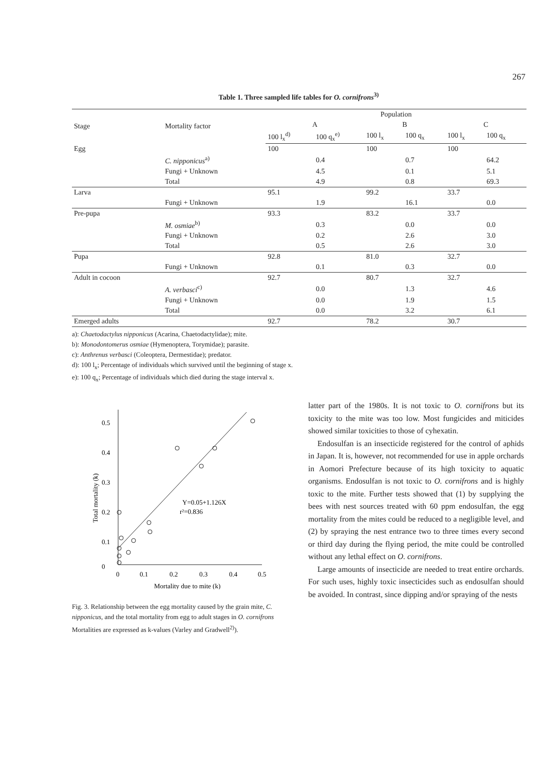267
Table 1. Three sampled life tables for O. cornifrons<sup>3)</sup>
| Stage | Mortality factor | Population | | | | | |
| --- | --- | --- | --- | --- | --- | --- | --- |
| | | A | | B | | C | |
| | | 100 l<sub>x</sub><sup>d)</sup> | 100 q<sub>x</sub><sup>e)</sup> | 100 l<sub>x</sub> | 100 q<sub>x</sub> | 100 l<sub>x</sub> | 100 q<sub>x</sub> |
| Egg | | 100 | | 100 | | 100 | |
| | C. nipponicus<sup>a)</sup> | | 0.4 | | 0.7 | | 64.2 |
| | Fungi + Unknown | | 4.5 | | 0.1 | | 5.1 |
| | Total | | 4.9 | | 0.8 | | 69.3 |
| Larva | | 95.1 | | 99.2 | | 33.7 | |
| | Fungi + Unknown | | 1.9 | | 16.1 | | 0.0 |
| Pre-pupa | | 93.3 | | 83.2 | | 33.7 | |
| | M. osmiae<sup>b)</sup> | | 0.3 | | 0.0 | | 0.0 |
| | Fungi + Unknown | | 0.2 | | 2.6 | | 3.0 |
| | Total | | 0.5 | | 2.6 | | 3.0 |
| Pupa | | 92.8 | | 81.0 | | 32.7 | |
| | Fungi + Unknown | | 0.1 | | 0.3 | | 0.0 |
| Adult in cocoon | | 92.7 | | 80.7 | | 32.7 | |
| | A. verbasci<sup>c)</sup> | | 0.0 | | 1.3 | | 4.6 |
| | Fungi + Unknown | | 0.0 | | 1.9 | | 1.5 |
| | Total | | 0.0 | | 3.2 | | 6.1 |
| Emerged adults | | 92.7 | | 78.2 | | 30.7 | |
a): Chaetodactylus nipponicus (Acarina, Chaetodactylidae); mite.
b): Monodontomerus osmiae (Hymenoptera, Torymidae); parasite.
c): Anthrenus verbasci (Coleoptera, Dermestidae); predator.
d): 100 l<sub>x</sub>; Percentage of individuals which survived until the beginning of stage x.
e): 100 q<sub>x</sub>; Percentage of individuals which died during the stage interval x.
0.5
0.4
0.3
0.2
0.1
0
0
0.1
0.2
0.3
0.4
0.5
Mortality due to mite (k)
Total mortality (k)
Y=0.05+1.126X
r²=0.836
Fig. 3. Relationship between the egg mortality caused by the grain mite, C. nipponicus, and the total mortality from egg to adult stages in O. cornifrons
Mortalities are expressed as k-values (Varley and Gradwell<sup>2)</sup>).
latter part of the 1980s. It is not toxic to O. cornifrons but its toxicity to the mite was too low. Most fungicides and miticides showed similar toxicities to those of cyhexatin.
Endosulfan is an insecticide registered for the control of aphids in Japan. It is, however, not recommended for use in apple orchards in Aomori Prefecture because of its high toxicity to aquatic organisms. Endosulfan is not toxic to O. cornifrons and is highly toxic to the mite. Further tests showed that (1) by supplying the bees with nest sources treated with 60 ppm endosulfan, the egg mortality from the mites could be reduced to a negligible level, and (2) by spraying the nest entrance two to three times every second or third day during the flying period, the mite could be controlled without any lethal effect on O. cornifrons.
Large amounts of insecticide are needed to treat entire orchards. For such uses, highly toxic insecticides such as endosulfan should be avoided. In contrast, since dipping and/or spraying of the nests